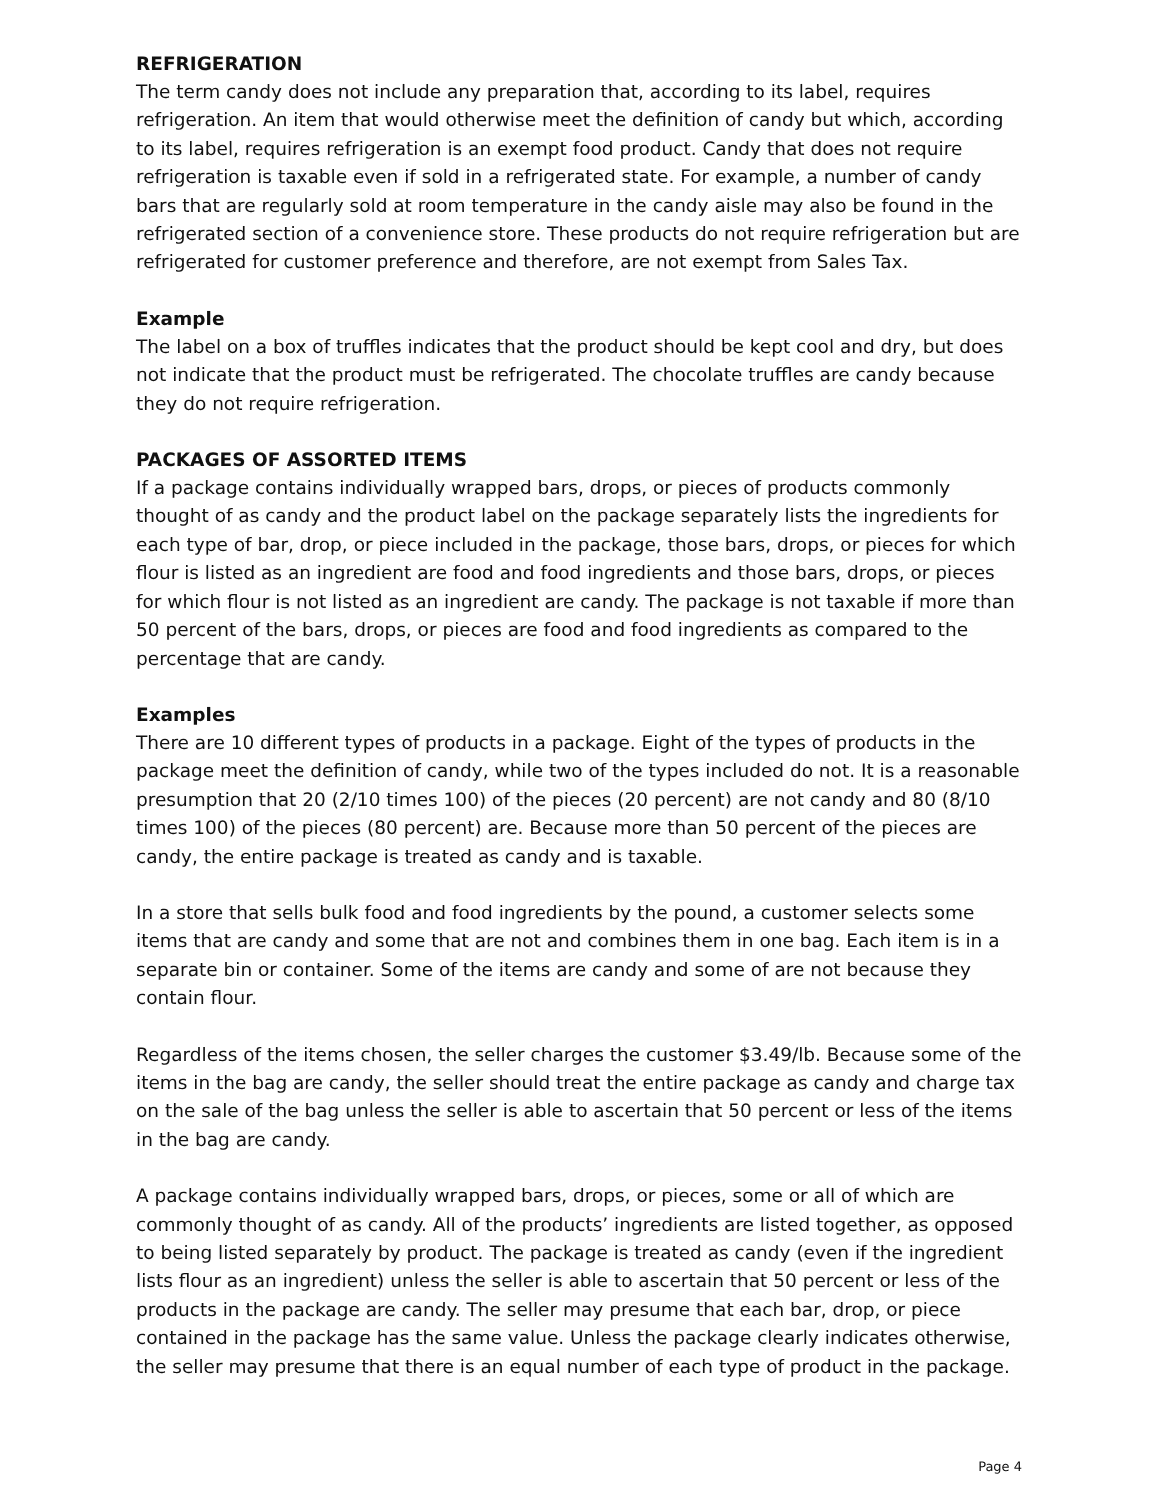REFRIGERATION
The term candy does not include any preparation that, according to its label, requires refrigeration. An item that would otherwise meet the definition of candy but which, according to its label, requires refrigeration is an exempt food product. Candy that does not require refrigeration is taxable even if sold in a refrigerated state. For example, a number of candy bars that are regularly sold at room temperature in the candy aisle may also be found in the refrigerated section of a convenience store. These products do not require refrigeration but are refrigerated for customer preference and therefore, are not exempt from Sales Tax.
Example
The label on a box of truffles indicates that the product should be kept cool and dry, but does not indicate that the product must be refrigerated. The chocolate truffles are candy because they do not require refrigeration.
PACKAGES OF ASSORTED ITEMS
If a package contains individually wrapped bars, drops, or pieces of products commonly thought of as candy and the product label on the package separately lists the ingredients for each type of bar, drop, or piece included in the package, those bars, drops, or pieces for which flour is listed as an ingredient are food and food ingredients and those bars, drops, or pieces for which flour is not listed as an ingredient are candy. The package is not taxable if more than 50 percent of the bars, drops, or pieces are food and food ingredients as compared to the percentage that are candy.
Examples
There are 10 different types of products in a package. Eight of the types of products in the package meet the definition of candy, while two of the types included do not. It is a reasonable presumption that 20 (2/10 times 100) of the pieces (20 percent) are not candy and 80 (8/10 times 100) of the pieces (80 percent) are. Because more than 50 percent of the pieces are candy, the entire package is treated as candy and is taxable.
In a store that sells bulk food and food ingredients by the pound, a customer selects some items that are candy and some that are not and combines them in one bag. Each item is in a separate bin or container. Some of the items are candy and some of are not because they contain flour.
Regardless of the items chosen, the seller charges the customer $3.49/lb. Because some of the items in the bag are candy, the seller should treat the entire package as candy and charge tax on the sale of the bag unless the seller is able to ascertain that 50 percent or less of the items in the bag are candy.
A package contains individually wrapped bars, drops, or pieces, some or all of which are commonly thought of as candy. All of the products’ ingredients are listed together, as opposed to being listed separately by product. The package is treated as candy (even if the ingredient lists flour as an ingredient) unless the seller is able to ascertain that 50 percent or less of the products in the package are candy. The seller may presume that each bar, drop, or piece contained in the package has the same value. Unless the package clearly indicates otherwise, the seller may presume that there is an equal number of each type of product in the package.
Page 4